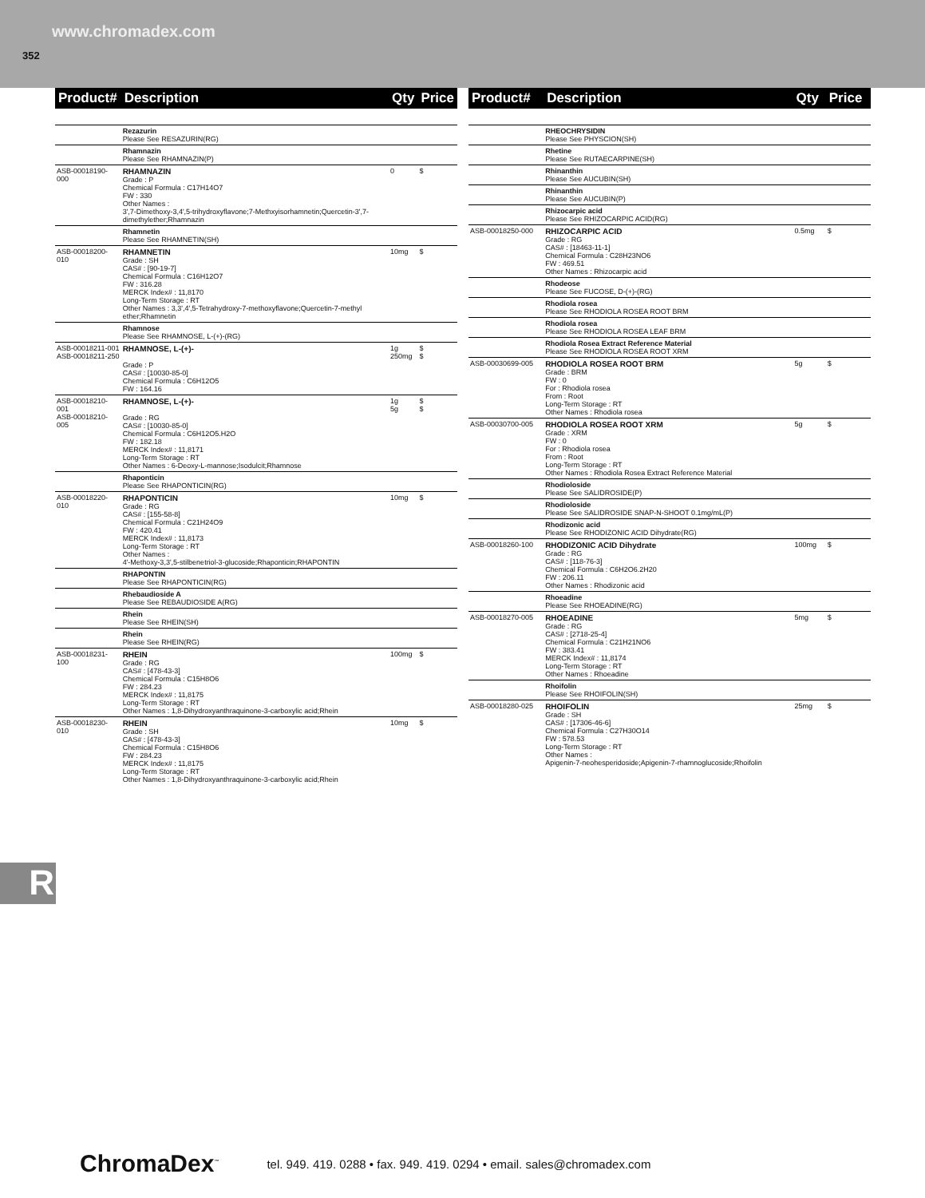www.chromadex.com
352
| Product# | Description | Qty | Price |
| --- | --- | --- | --- |
| | Rezazurin Please See RESAZURIN(RG) | | |
| | Rhamnazin Please See RHAMNAZIN(P) | | |
| ASB-00018190-000 | RHAMNAZIN Grade : P Chemical Formula : C17H14O7 FW : 330 Other Names : 3',7-Dimethoxy-3,4',5-trihydroxyflavone;7-Methxyisorhamnetin;Quercetin-3',7-dimethylether;Rhamnazin | 0 | $ |
| | Rhamnetin Please See RHAMNETIN(SH) | | |
| ASB-00018200-010 | RHAMNETIN Grade : SH CAS# : [90-19-7] Chemical Formula : C16H12O7 FW : 316.28 MERCK Index# : 11,8170 Long-Term Storage : RT Other Names : 3,3',4',5-Tetrahydroxy-7-methoxyflavone;Quercetin-7-methyl ether;Rhamnetin | 10mg | $ |
| | Rhamnose Please See RHAMNOSE, L-(+)-(RG) | | |
| ASB-00018211-001 ASB-00018211-250 | RHAMNOSE, L-(+)- Grade : P CAS# : [10030-85-0] Chemical Formula : C6H12O5 FW : 164.16 | 1g 250mg | $ $ |
| ASB-00018210-001 ASB-00018210-005 | RHAMNOSE, L-(+)- Grade : RG CAS# : [10030-85-0] Chemical Formula : C6H12O5.H2O FW : 182.18 MERCK Index# : 11,8171 Long-Term Storage : RT Other Names : 6-Deoxy-L-mannose;Isodulcit;Rhamnose | 1g 5g | $ $ |
| | Rhaponticin Please See RHAPONTICIN(RG) | | |
| ASB-00018220-010 | RHAPONTICIN Grade : RG CAS# : [155-58-8] Chemical Formula : C21H24O9 FW : 420.41 MERCK Index# : 11,8173 Long-Term Storage : RT Other Names : 4'-Methoxy-3,3',5-stilbenetriol-3-glucoside;Rhaponticin;RHAPONTIN | 10mg | $ |
| | RHAPONTIN Please See RHAPONTICIN(RG) | | |
| | Rhebaudioside A Please See REBAUDIOSIDE A(RG) | | |
| | Rhein Please See RHEIN(SH) | | |
| | Rhein Please See RHEIN(RG) | | |
| ASB-00018231-100 | RHEIN Grade : RG CAS# : [478-43-3] Chemical Formula : C15H8O6 FW : 284.23 MERCK Index# : 11,8175 Long-Term Storage : RT Other Names : 1,8-Dihydroxyanthraquinone-3-carboxylic acid;Rhein | 100mg | $ |
| ASB-00018230-010 | RHEIN Grade : SH CAS# : [478-43-3] Chemical Formula : C15H8O6 FW : 284.23 MERCK Index# : 11,8175 Long-Term Storage : RT Other Names : 1,8-Dihydroxyanthraquinone-3-carboxylic acid;Rhein | 10mg | $ |
| Product# | Description | Qty | Price |
| --- | --- | --- | --- |
| | RHEOCHRYSIDIN Please See PHYSCION(SH) | | |
| | Rhetine Please See RUTAECARPINE(SH) | | |
| | Rhinanthin Please See AUCUBIN(SH) | | |
| | Rhinanthin Please See AUCUBIN(P) | | |
| | Rhizocarpic acid Please See RHIZOCARPIC ACID(RG) | | |
| ASB-00018250-000 | RHIZOCARPIC ACID Grade : RG CAS# : [18463-11-1] Chemical Formula : C28H23NO6 FW : 469.51 Other Names : Rhizocarpic acid | 0.5mg | $ |
| | Rhodeose Please See FUCOSE, D-(+)-(RG) | | |
| | Rhodiola rosea Please See RHODIOLA ROSEA ROOT BRM | | |
| | Rhodiola rosea Please See RHODIOLA ROSEA LEAF BRM | | |
| | Rhodiola Rosea Extract Reference Material Please See RHODIOLA ROSEA ROOT XRM | | |
| ASB-00030699-005 | RHODIOLA ROSEA ROOT BRM Grade : BRM FW : 0 For : Rhodiola rosea From : Root Long-Term Storage : RT Other Names : Rhodiola rosea | 5g | $ |
| ASB-00030700-005 | RHODIOLA ROSEA ROOT XRM Grade : XRM FW : 0 For : Rhodiola rosea From : Root Long-Term Storage : RT Other Names : Rhodiola Rosea Extract Reference Material | 5g | $ |
| | Rhodioloside Please See SALIDROSIDE(P) | | |
| | Rhodioloside Please See SALIDROSIDE SNAP-N-SHOOT 0.1mg/mL(P) | | |
| | Rhodizonic acid Please See RHODIZONIC ACID Dihydrate(RG) | | |
| ASB-00018260-100 | RHODIZONIC ACID Dihydrate Grade : RG CAS# : [118-76-3] Chemical Formula : C6H2O6.2H20 FW : 206.11 Other Names : Rhodizonic acid | 100mg | $ |
| | Rhoeadine Please See RHOEADINE(RG) | | |
| ASB-00018270-005 | RHOEADINE Grade : RG CAS# : [2718-25-4] Chemical Formula : C21H21NO6 FW : 383.41 MERCK Index# : 11,8174 Long-Term Storage : RT Other Names : Rhoeadine | 5mg | $ |
| | Rhoifolin Please See RHOIFOLIN(SH) | | |
| ASB-00018280-025 | RHOIFOLIN Grade : SH CAS# : [17306-46-6] Chemical Formula : C27H30O14 FW : 578.53 Long-Term Storage : RT Other Names : Apigenin-7-neohesperidoside;Apigenin-7-rhamnoglucoside;Rhoifolin | 25mg | $ |
R
ChromaDex<sup>™</sup>
tel. 949. 419. 0288 • fax. 949. 419. 0294 • email. sales@chromadex.com